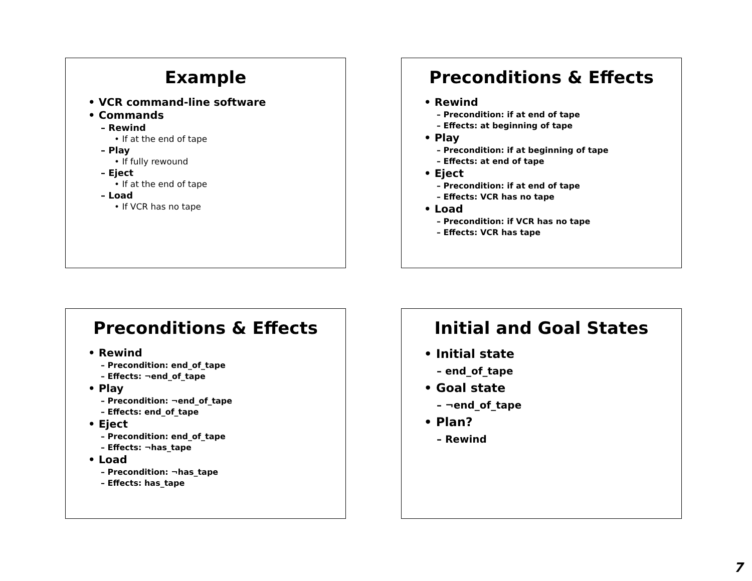Example
• VCR command-line software
• Commands
– Rewind
• If at the end of tape
– Play
• If fully rewound
– Eject
• If at the end of tape
– Load
• If VCR has no tape
Preconditions & Effects
• Rewind
– Precondition: if at end of tape
– Effects: at beginning of tape
• Play
– Precondition: if at beginning of tape
– Effects: at end of tape
• Eject
– Precondition: if at end of tape
– Effects: VCR has no tape
• Load
– Precondition: if VCR has no tape
– Effects: VCR has tape
Preconditions & Effects
• Rewind
– Precondition: end_of_tape
– Effects: ¬end_of_tape
• Play
– Precondition: ¬end_of_tape
– Effects: end_of_tape
• Eject
– Precondition: end_of_tape
– Effects: ¬has_tape
• Load
– Precondition: ¬has_tape
– Effects: has_tape
Initial and Goal States
• Initial state
– end_of_tape
• Goal state
– ¬end_of_tape
• Plan?
– Rewind
7